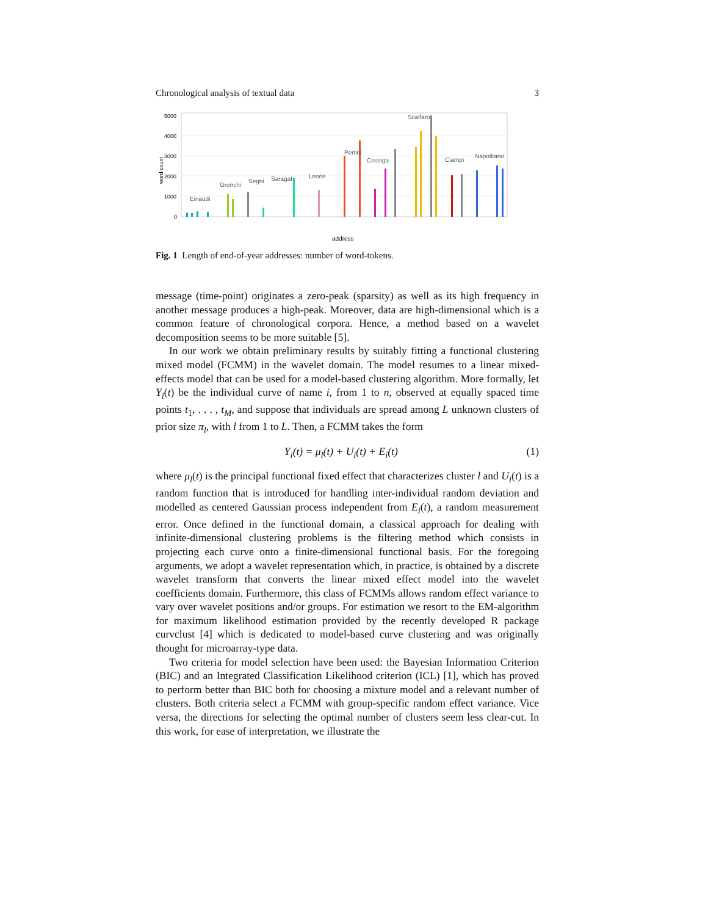Chronological analysis of textual data 3
5000
4000
3000
2000
1000
0
word count
Einaudi
Gronchi
Segni
Saragat
Leone
Pertini
Cossiga
Scalfaro
Ciampi
Napolitano
address
Fig. 1 Length of end-of-year addresses: number of word-tokens.
message (time-point) originates a zero-peak (sparsity) as well as its high frequency in another message produces a high-peak. Moreover, data are high-dimensional which is a common feature of chronological corpora. Hence, a method based on a wavelet decomposition seems to be more suitable [5].
In our work we obtain preliminary results by suitably fitting a functional clustering mixed model (FCMM) in the wavelet domain. The model resumes to a linear mixed-effects model that can be used for a model-based clustering algorithm. More formally, let Y<sub>i</sub>(t) be the individual curve of name i, from 1 to n, observed at equally spaced time points t<sub>1</sub>, . . . , t<sub>M</sub>, and suppose that individuals are spread among L unknown clusters of prior size π<sub>l</sub>, with l from 1 to L. Then, a FCMM takes the form
Y<sub>i</sub>(t) = μ<sub>l</sub>(t) + U<sub>i</sub>(t) + E<sub>i</sub>(t) (1)
where μ<sub>l</sub>(t) is the principal functional fixed effect that characterizes cluster l and U<sub>i</sub>(t) is a random function that is introduced for handling inter-individual random deviation and modelled as centered Gaussian process independent from E<sub>i</sub>(t), a random measurement error. Once defined in the functional domain, a classical approach for dealing with infinite-dimensional clustering problems is the filtering method which consists in projecting each curve onto a finite-dimensional functional basis. For the foregoing arguments, we adopt a wavelet representation which, in practice, is obtained by a discrete wavelet transform that converts the linear mixed effect model into the wavelet coefficients domain. Furthermore, this class of FCMMs allows random effect variance to vary over wavelet positions and/or groups. For estimation we resort to the EM-algorithm for maximum likelihood estimation provided by the recently developed R package curvclust [4] which is dedicated to model-based curve clustering and was originally thought for microarray-type data.
Two criteria for model selection have been used: the Bayesian Information Criterion (BIC) and an Integrated Classification Likelihood criterion (ICL) [1], which has proved to perform better than BIC both for choosing a mixture model and a relevant number of clusters. Both criteria select a FCMM with group-specific random effect variance. Vice versa, the directions for selecting the optimal number of clusters seem less clear-cut. In this work, for ease of interpretation, we illustrate the